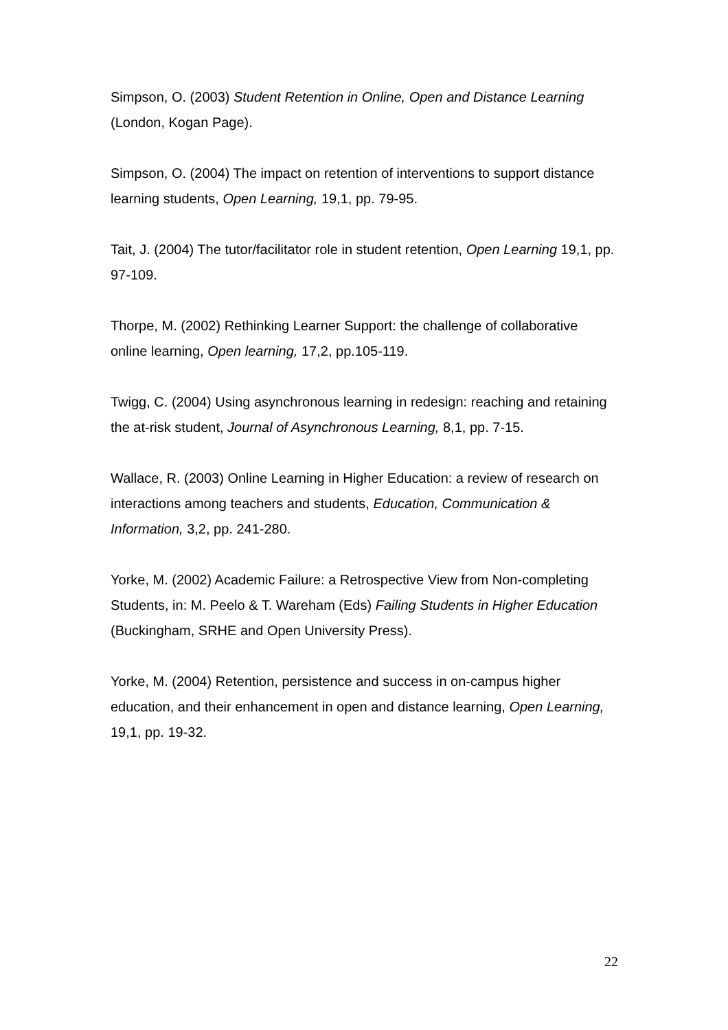Simpson, O. (2003) Student Retention in Online, Open and Distance Learning (London, Kogan Page).
Simpson, O. (2004) The impact on retention of interventions to support distance learning students, Open Learning, 19,1, pp. 79-95.
Tait, J. (2004) The tutor/facilitator role in student retention, Open Learning 19,1, pp. 97-109.
Thorpe, M. (2002) Rethinking Learner Support: the challenge of collaborative online learning, Open learning, 17,2, pp.105-119.
Twigg, C. (2004) Using asynchronous learning in redesign: reaching and retaining the at-risk student, Journal of Asynchronous Learning, 8,1, pp. 7-15.
Wallace, R. (2003) Online Learning in Higher Education: a review of research on interactions among teachers and students, Education, Communication & Information, 3,2, pp. 241-280.
Yorke, M. (2002) Academic Failure: a Retrospective View from Non-completing Students, in: M. Peelo & T. Wareham (Eds) Failing Students in Higher Education (Buckingham, SRHE and Open University Press).
Yorke, M. (2004) Retention, persistence and success in on-campus higher education, and their enhancement in open and distance learning, Open Learning, 19,1, pp. 19-32.
22